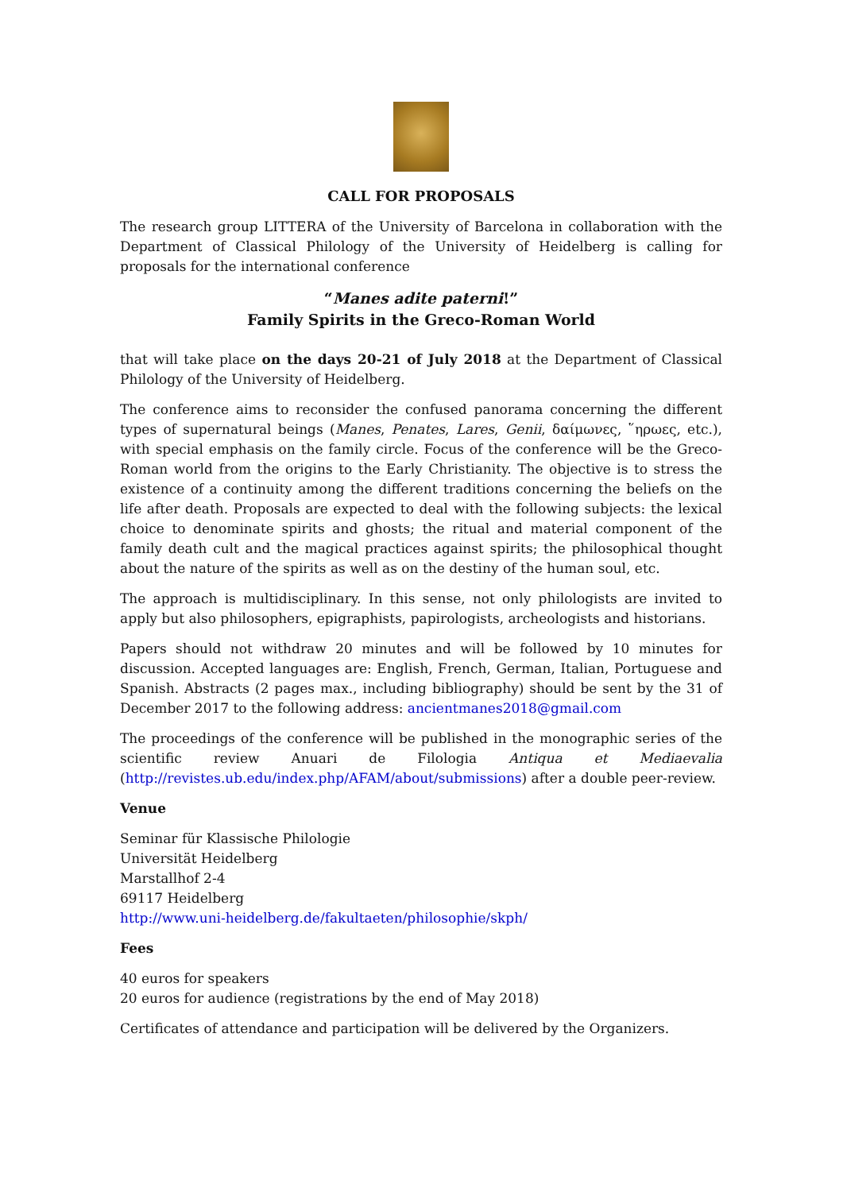CALL FOR PROPOSALS
The research group LITTERA of the University of Barcelona in collaboration with the Department of Classical Philology of the University of Heidelberg is calling for proposals for the international conference
“Manes adite paterni!”
Family Spirits in the Greco-Roman World
that will take place on the days 20-21 of July 2018 at the Department of Classical Philology of the University of Heidelberg.
The conference aims to reconsider the confused panorama concerning the different types of supernatural beings (Manes, Penates, Lares, Genii, δαίμωνες, ῞ηρωες, etc.), with special emphasis on the family circle. Focus of the conference will be the Greco-Roman world from the origins to the Early Christianity. The objective is to stress the existence of a continuity among the different traditions concerning the beliefs on the life after death. Proposals are expected to deal with the following subjects: the lexical choice to denominate spirits and ghosts; the ritual and material component of the family death cult and the magical practices against spirits; the philosophical thought about the nature of the spirits as well as on the destiny of the human soul, etc.
The approach is multidisciplinary. In this sense, not only philologists are invited to apply but also philosophers, epigraphists, papirologists, archeologists and historians.
Papers should not withdraw 20 minutes and will be followed by 10 minutes for discussion. Accepted languages are: English, French, German, Italian, Portuguese and Spanish. Abstracts (2 pages max., including bibliography) should be sent by the 31 of December 2017 to the following address: ancientmanes2018@gmail.com
The proceedings of the conference will be published in the monographic series of the scientific review Anuari de Filologia Antiqua et Mediaevalia (http://revistes.ub.edu/index.php/AFAM/about/submissions) after a double peer-review.
Venue
Seminar für Klassische Philologie
Universität Heidelberg
Marstallhof 2-4
69117 Heidelberg
http://www.uni-heidelberg.de/fakultaeten/philosophie/skph/
Fees
40 euros for speakers
20 euros for audience (registrations by the end of May 2018)
Certificates of attendance and participation will be delivered by the Organizers.